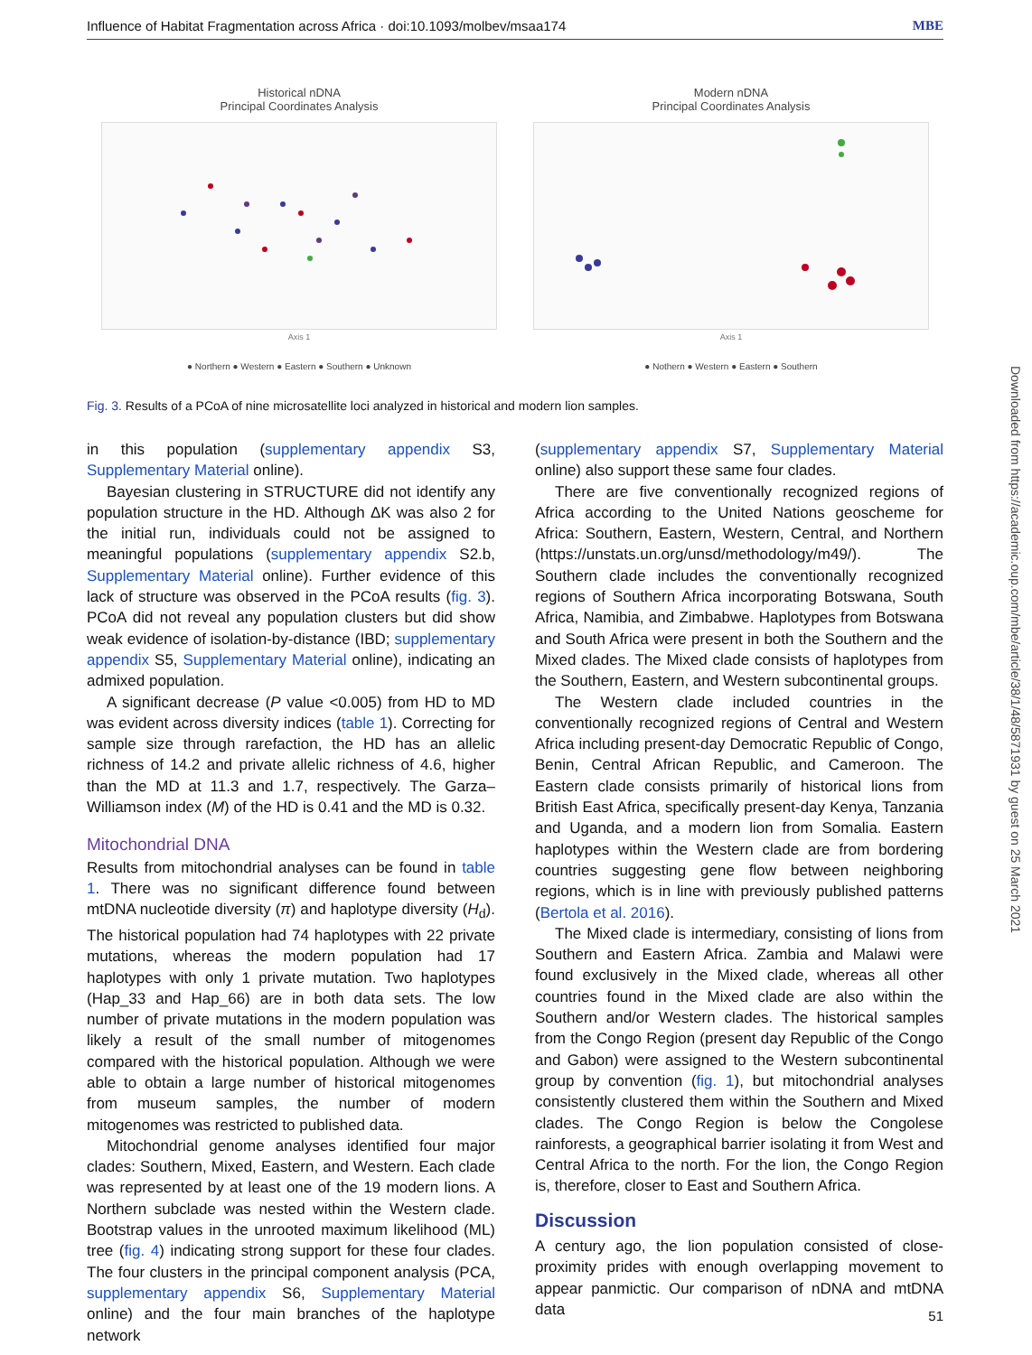Influence of Habitat Fragmentation across Africa · doi:10.1093/molbev/msaa174 MBE
Historical nDNA
Principal Coordinates Analysis
Axis 1
● Northern ● Western ● Eastern ● Southern ● Unknown
Modern nDNA
Principal Coordinates Analysis
Axis 1
● Nothern ● Western ● Eastern ● Southern
Fig. 3. Results of a PCoA of nine microsatellite loci analyzed in historical and modern lion samples.
in this population (supplementary appendix S3, Supplementary Material online).
Bayesian clustering in STRUCTURE did not identify any population structure in the HD. Although ΔK was also 2 for the initial run, individuals could not be assigned to meaningful populations (supplementary appendix S2.b, Supplementary Material online). Further evidence of this lack of structure was observed in the PCoA results (fig. 3). PCoA did not reveal any population clusters but did show weak evidence of isolation-by-distance (IBD; supplementary appendix S5, Supplementary Material online), indicating an admixed population.
A significant decrease (P value <0.005) from HD to MD was evident across diversity indices (table 1). Correcting for sample size through rarefaction, the HD has an allelic richness of 14.2 and private allelic richness of 4.6, higher than the MD at 11.3 and 1.7, respectively. The Garza–Williamson index (M) of the HD is 0.41 and the MD is 0.32.
Mitochondrial DNA
Results from mitochondrial analyses can be found in table 1. There was no significant difference found between mtDNA nucleotide diversity (π) and haplotype diversity (H<sub>d</sub>). The historical population had 74 haplotypes with 22 private mutations, whereas the modern population had 17 haplotypes with only 1 private mutation. Two haplotypes (Hap_33 and Hap_66) are in both data sets. The low number of private mutations in the modern population was likely a result of the small number of mitogenomes compared with the historical population. Although we were able to obtain a large number of historical mitogenomes from museum samples, the number of modern mitogenomes was restricted to published data.
Mitochondrial genome analyses identified four major clades: Southern, Mixed, Eastern, and Western. Each clade was represented by at least one of the 19 modern lions. A Northern subclade was nested within the Western clade. Bootstrap values in the unrooted maximum likelihood (ML) tree (fig. 4) indicating strong support for these four clades. The four clusters in the principal component analysis (PCA, supplementary appendix S6, Supplementary Material online) and the four main branches of the haplotype network
(supplementary appendix S7, Supplementary Material online) also support these same four clades.
There are five conventionally recognized regions of Africa according to the United Nations geoscheme for Africa: Southern, Eastern, Western, Central, and Northern (https://unstats.un.org/unsd/methodology/m49/). The Southern clade includes the conventionally recognized regions of Southern Africa incorporating Botswana, South Africa, Namibia, and Zimbabwe. Haplotypes from Botswana and South Africa were present in both the Southern and the Mixed clades. The Mixed clade consists of haplotypes from the Southern, Eastern, and Western subcontinental groups.
The Western clade included countries in the conventionally recognized regions of Central and Western Africa including present-day Democratic Republic of Congo, Benin, Central African Republic, and Cameroon. The Eastern clade consists primarily of historical lions from British East Africa, specifically present-day Kenya, Tanzania and Uganda, and a modern lion from Somalia. Eastern haplotypes within the Western clade are from bordering countries suggesting gene flow between neighboring regions, which is in line with previously published patterns (Bertola et al. 2016).
The Mixed clade is intermediary, consisting of lions from Southern and Eastern Africa. Zambia and Malawi were found exclusively in the Mixed clade, whereas all other countries found in the Mixed clade are also within the Southern and/or Western clades. The historical samples from the Congo Region (present day Republic of the Congo and Gabon) were assigned to the Western subcontinental group by convention (fig. 1), but mitochondrial analyses consistently clustered them within the Southern and Mixed clades. The Congo Region is below the Congolese rainforests, a geographical barrier isolating it from West and Central Africa to the north. For the lion, the Congo Region is, therefore, closer to East and Southern Africa.
Discussion
A century ago, the lion population consisted of close-proximity prides with enough overlapping movement to appear panmictic. Our comparison of nDNA and mtDNA data
Downloaded from https://academic.oup.com/mbe/article/38/1/48/5871931 by guest on 25 March 2021
51